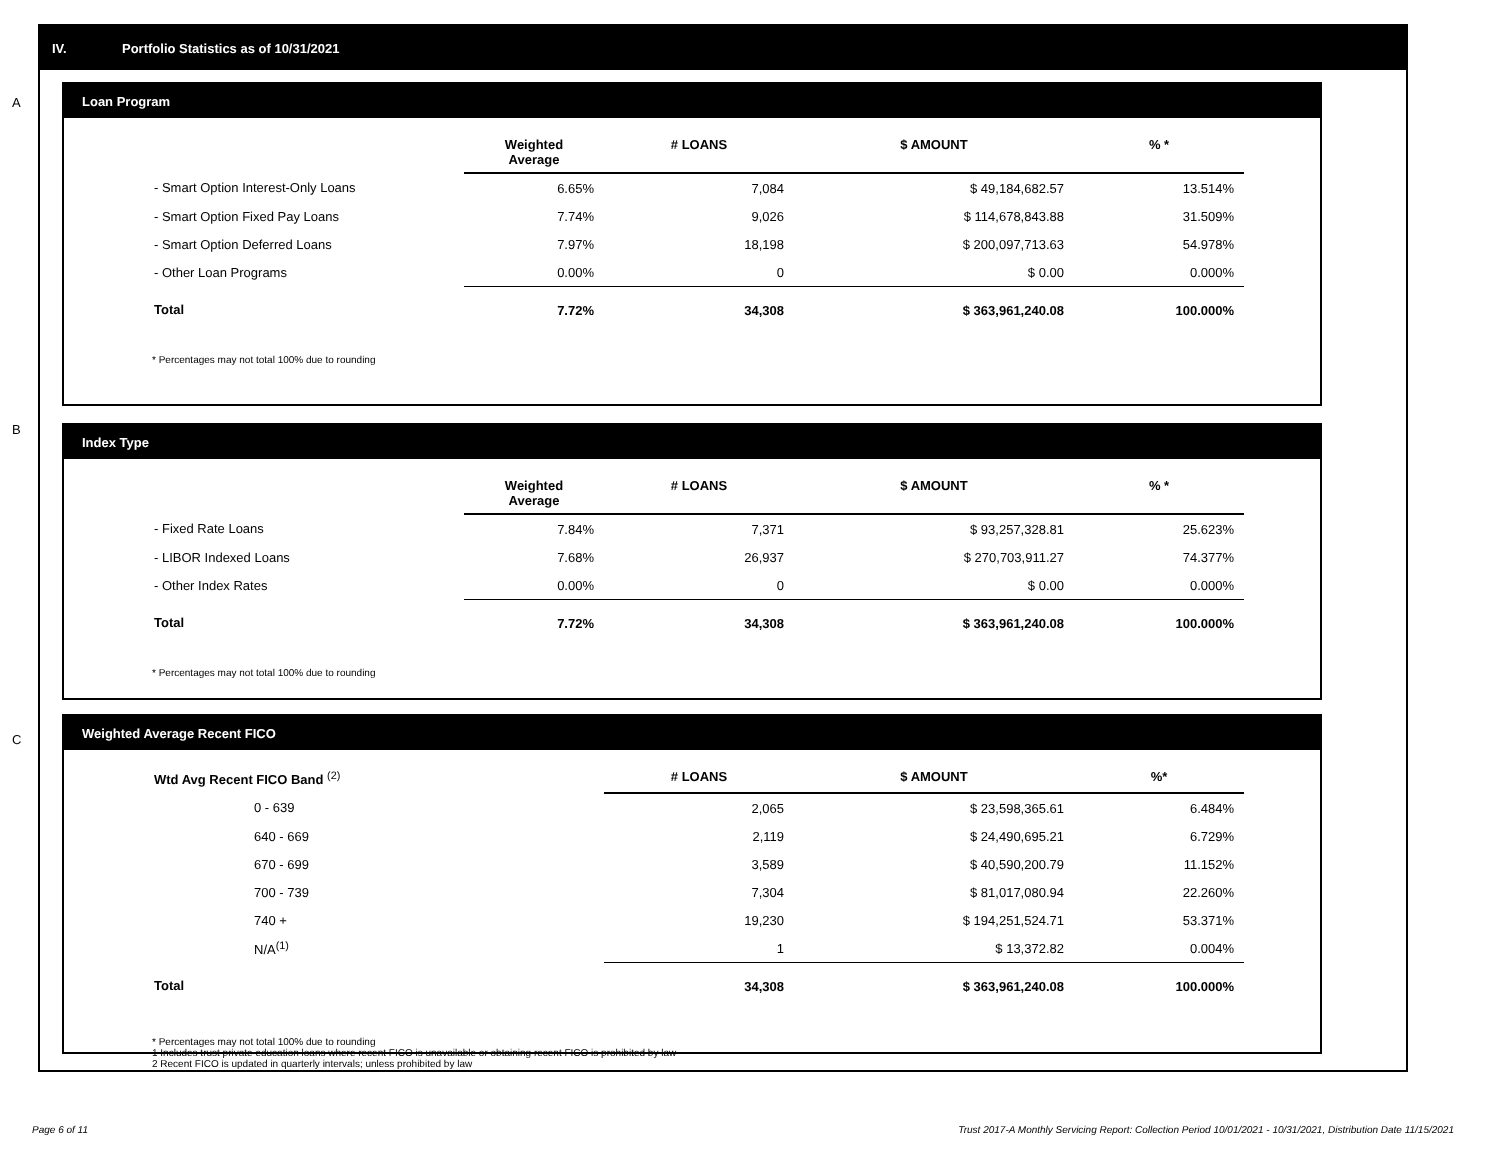IV. Portfolio Statistics as of 10/31/2021
A
Loan Program
| | Weighted Average | # LOANS | $ AMOUNT | % * |
| --- | --- | --- | --- | --- |
| - Smart Option Interest-Only Loans | 6.65% | 7,084 | $ 49,184,682.57 | 13.514% |
| - Smart Option Fixed Pay Loans | 7.74% | 9,026 | $ 114,678,843.88 | 31.509% |
| - Smart Option Deferred Loans | 7.97% | 18,198 | $ 200,097,713.63 | 54.978% |
| - Other Loan Programs | 0.00% | 0 | $ 0.00 | 0.000% |
| Total | 7.72% | 34,308 | $ 363,961,240.08 | 100.000% |
* Percentages may not total 100% due to rounding
B
Index Type
| | Weighted Average | # LOANS | $ AMOUNT | % * |
| --- | --- | --- | --- | --- |
| - Fixed Rate Loans | 7.84% | 7,371 | $ 93,257,328.81 | 25.623% |
| - LIBOR Indexed Loans | 7.68% | 26,937 | $ 270,703,911.27 | 74.377% |
| - Other Index Rates | 0.00% | 0 | $ 0.00 | 0.000% |
| Total | 7.72% | 34,308 | $ 363,961,240.08 | 100.000% |
* Percentages may not total 100% due to rounding
C
Weighted Average Recent FICO
| Wtd Avg Recent FICO Band <sup>(2)</sup> | | # LOANS | $ AMOUNT | %* |
| --- | --- | --- | --- | --- |
| 0 - 639 | | 2,065 | $ 23,598,365.61 | 6.484% |
| 640 - 669 | | 2,119 | $ 24,490,695.21 | 6.729% |
| 670 - 699 | | 3,589 | $ 40,590,200.79 | 11.152% |
| 700 - 739 | | 7,304 | $ 81,017,080.94 | 22.260% |
| 740 + | | 19,230 | $ 194,251,524.71 | 53.371% |
| N/A<sup>(1)</sup> | | 1 | $ 13,372.82 | 0.004% |
| Total | | 34,308 | $ 363,961,240.08 | 100.000% |
* Percentages may not total 100% due to rounding
1 Includes trust private education loans where recent FICO is unavailable or obtaining recent FICO is prohibited by law
2 Recent FICO is updated in quarterly intervals; unless prohibited by law
Page 6 of 11
Trust 2017-A Monthly Servicing Report: Collection Period 10/01/2021 - 10/31/2021, Distribution Date 11/15/2021